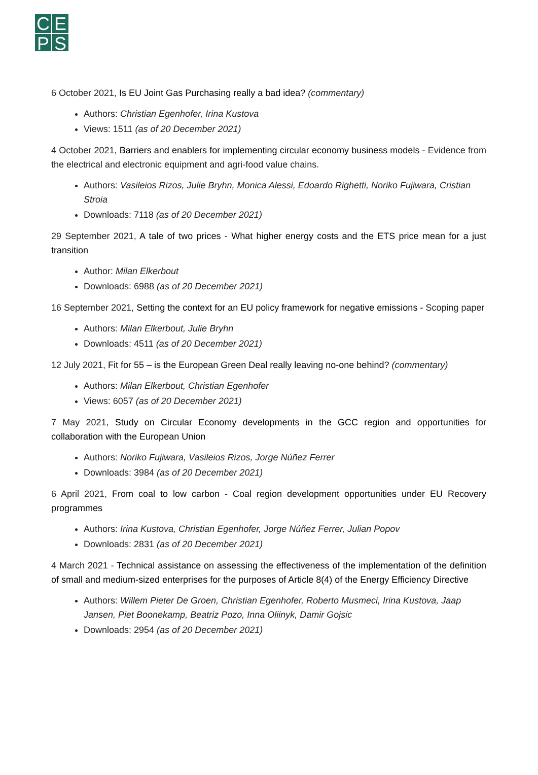CEPS
6 October 2021, Is EU Joint Gas Purchasing really a bad idea? (commentary)
Authors: Christian Egenhofer, Irina Kustova
Views: 1511 (as of 20 December 2021)
4 October 2021, Barriers and enablers for implementing circular economy business models - Evidence from the electrical and electronic equipment and agri-food value chains.
Authors: Vasileios Rizos, Julie Bryhn, Monica Alessi, Edoardo Righetti, Noriko Fujiwara, Cristian Stroia
Downloads: 7118 (as of 20 December 2021)
29 September 2021, A tale of two prices - What higher energy costs and the ETS price mean for a just transition
Author: Milan Elkerbout
Downloads: 6988 (as of 20 December 2021)
16 September 2021, Setting the context for an EU policy framework for negative emissions - Scoping paper
Authors: Milan Elkerbout, Julie Bryhn
Downloads: 4511 (as of 20 December 2021)
12 July 2021, Fit for 55 – is the European Green Deal really leaving no-one behind? (commentary)
Authors: Milan Elkerbout, Christian Egenhofer
Views: 6057 (as of 20 December 2021)
7 May 2021, Study on Circular Economy developments in the GCC region and opportunities for collaboration with the European Union
Authors: Noriko Fujiwara, Vasileios Rizos, Jorge Núñez Ferrer
Downloads: 3984 (as of 20 December 2021)
6 April 2021, From coal to low carbon - Coal region development opportunities under EU Recovery programmes
Authors: Irina Kustova, Christian Egenhofer, Jorge Núñez Ferrer, Julian Popov
Downloads: 2831 (as of 20 December 2021)
4 March 2021 - Technical assistance on assessing the effectiveness of the implementation of the definition of small and medium-sized enterprises for the purposes of Article 8(4) of the Energy Efficiency Directive
Authors: Willem Pieter De Groen, Christian Egenhofer, Roberto Musmeci, Irina Kustova, Jaap Jansen, Piet Boonekamp, Beatriz Pozo, Inna Oliinyk, Damir Gojsic
Downloads: 2954 (as of 20 December 2021)